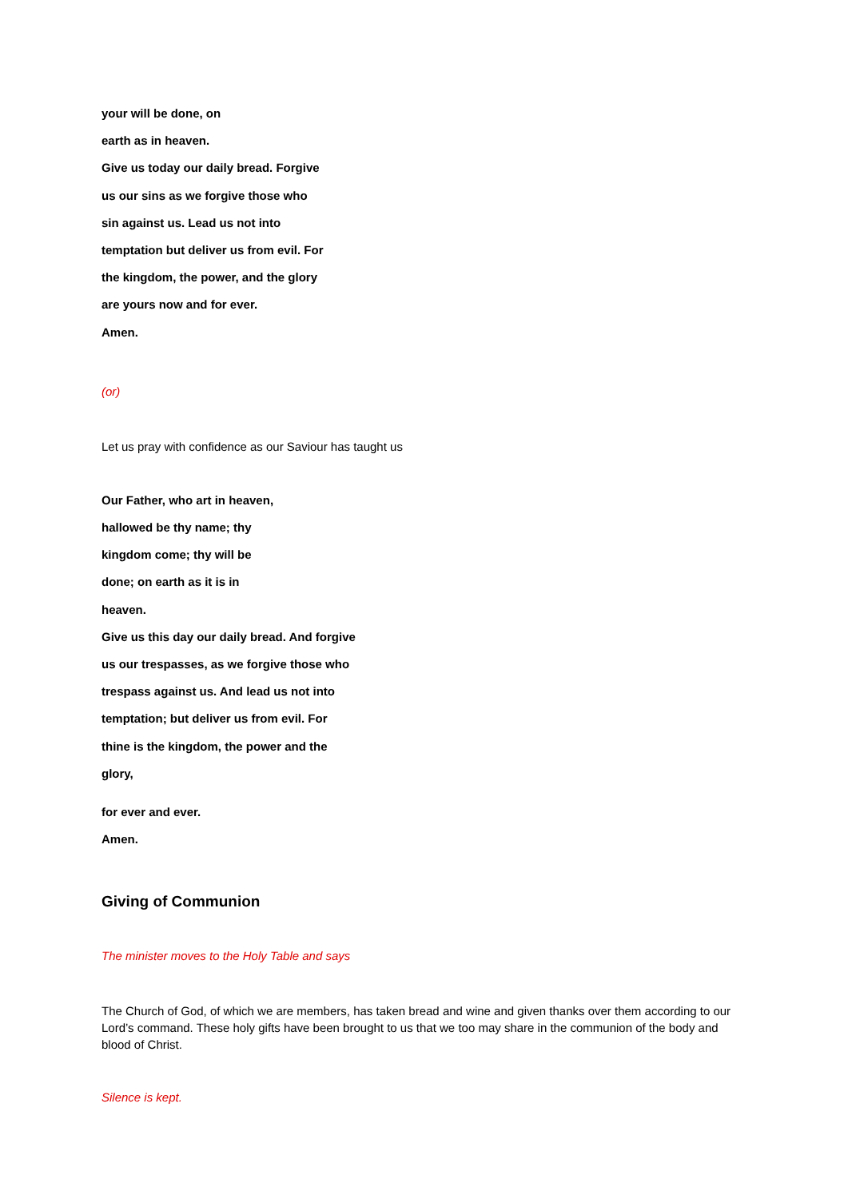your will be done, on
earth as in heaven.
Give us today our daily bread. Forgive
us our sins as we forgive those who
sin against us. Lead us not into
temptation but deliver us from evil. For
the kingdom, the power, and the glory
are yours now and for ever.
Amen.
(or)
Let us pray with confidence as our Saviour has taught us
Our Father, who art in heaven,
hallowed be thy name; thy
kingdom come; thy will be
done; on earth as it is in
heaven.
Give us this day our daily bread. And forgive
us our trespasses, as we forgive those who
trespass against us. And lead us not into
temptation; but deliver us from evil. For
thine is the kingdom, the power and the
glory,
for ever and ever.
Amen.
Giving of Communion
The minister moves to the Holy Table and says
The Church of God, of which we are members, has taken bread and wine and given thanks over them according to our Lord’s command. These holy gifts have been brought to us that we too may share in the communion of the body and blood of Christ.
Silence is kept.